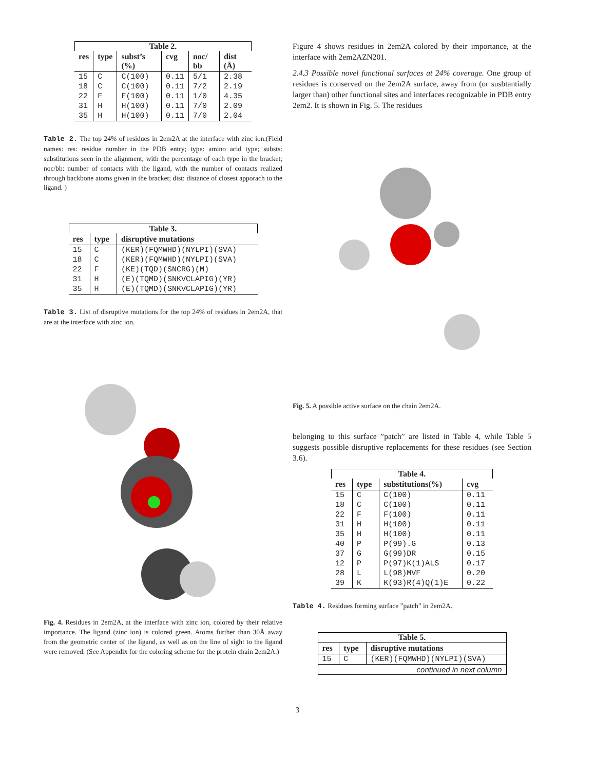Table 2.
| res | type | subst’s (%) | cvg | noc/ bb | dist (Å) |
| --- | --- | --- | --- | --- | --- |
| 15 | C | C(100) | 0.11 | 5/1 | 2.38 |
| 18 | C | C(100) | 0.11 | 7/2 | 2.19 |
| 22 | F | F(100) | 0.11 | 1/0 | 4.35 |
| 31 | H | H(100) | 0.11 | 7/0 | 2.09 |
| 35 | H | H(100) | 0.11 | 7/0 | 2.04 |
Table 2. The top 24% of residues in 2em2A at the interface with zinc ion.(Field names: res: residue number in the PDB entry; type: amino acid type; substs: substitutions seen in the alignment; with the percentage of each type in the bracket; noc/bb: number of contacts with the ligand, with the number of contacts realized through backbone atoms given in the bracket; dist: distance of closest apporach to the ligand. )
Table 3.
| res | type | disruptive mutations |
| --- | --- | --- |
| 15 | C | (KER)(FQMWHD)(NYLPI)(SVA) |
| 18 | C | (KER)(FQMWHD)(NYLPI)(SVA) |
| 22 | F | (KE)(TQD)(SNCRG)(M) |
| 31 | H | (E)(TQMD)(SNKVCLAPIG)(YR) |
| 35 | H | (E)(TQMD)(SNKVCLAPIG)(YR) |
Table 3. List of disruptive mutations for the top 24% of residues in 2em2A, that are at the interface with zinc ion.
Fig. 4. Residues in 2em2A, at the interface with zinc ion, colored by their relative importance. The ligand (zinc ion) is colored green. Atoms further than 30Å away from the geometric center of the ligand, as well as on the line of sight to the ligand were removed. (See Appendix for the coloring scheme for the protein chain 2em2A.)
Figure 4 shows residues in 2em2A colored by their importance, at the interface with 2em2AZN201.
2.4.3 Possible novel functional surfaces at 24% coverage. One group of residues is conserved on the 2em2A surface, away from (or susbtantially larger than) other functional sites and interfaces recognizable in PDB entry 2em2. It is shown in Fig. 5. The residues
Fig. 5. A possible active surface on the chain 2em2A.
belonging to this surface ”patch” are listed in Table 4, while Table 5 suggests possible disruptive replacements for these residues (see Section 3.6).
Table 4.
| res | type | substitutions(%) | cvg |
| --- | --- | --- | --- |
| 15 | C | C(100) | 0.11 |
| 18 | C | C(100) | 0.11 |
| 22 | F | F(100) | 0.11 |
| 31 | H | H(100) | 0.11 |
| 35 | H | H(100) | 0.11 |
| 40 | P | P(99).G | 0.13 |
| 37 | G | G(99)DR | 0.15 |
| 12 | P | P(97)K(1)ALS | 0.17 |
| 28 | L | L(98)MVF | 0.20 |
| 39 | K | K(93)R(4)Q(1)E | 0.22 |
Table 4. Residues forming surface ”patch” in 2em2A.
Table 5.
| res | type | disruptive mutations |
| --- | --- | --- |
| 15 | C | (KER)(FQMWHD)(NYLPI)(SVA) |
| continued in next column | | |
3